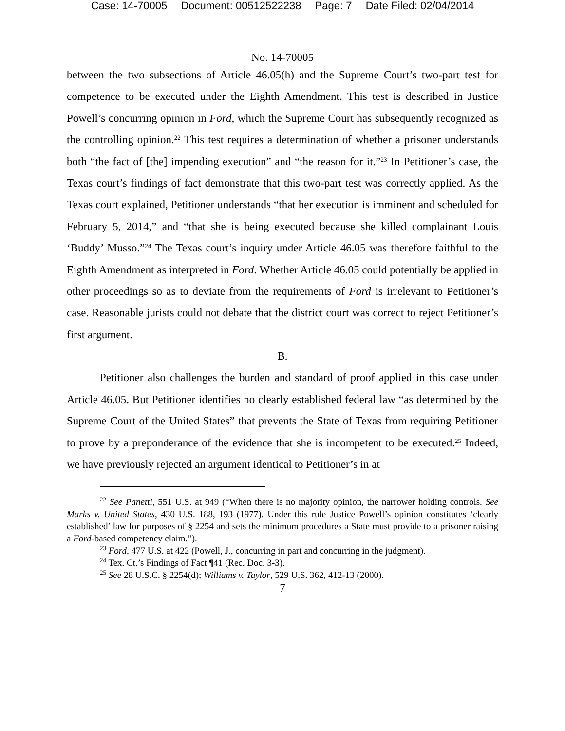Case: 14-70005 Document: 00512522238 Page: 7 Date Filed: 02/04/2014
No. 14-70005
between the two subsections of Article 46.05(h) and the Supreme Court’s two-part test for competence to be executed under the Eighth Amendment. This test is described in Justice Powell’s concurring opinion in Ford, which the Supreme Court has subsequently recognized as the controlling opinion.<sup>22</sup> This test requires a determination of whether a prisoner understands both “the fact of [the] impending execution” and “the reason for it.”<sup>23</sup> In Petitioner’s case, the Texas court’s findings of fact demonstrate that this two-part test was correctly applied. As the Texas court explained, Petitioner understands “that her execution is imminent and scheduled for February 5, 2014,” and “that she is being executed because she killed complainant Louis ‘Buddy’ Musso.”<sup>24</sup> The Texas court’s inquiry under Article 46.05 was therefore faithful to the Eighth Amendment as interpreted in Ford. Whether Article 46.05 could potentially be applied in other proceedings so as to deviate from the requirements of Ford is irrelevant to Petitioner’s case. Reasonable jurists could not debate that the district court was correct to reject Petitioner’s first argument.
B.
Petitioner also challenges the burden and standard of proof applied in this case under Article 46.05. But Petitioner identifies no clearly established federal law “as determined by the Supreme Court of the United States” that prevents the State of Texas from requiring Petitioner to prove by a preponderance of the evidence that she is incompetent to be executed.<sup>25</sup> Indeed, we have previously rejected an argument identical to Petitioner’s in at
<sup>22</sup> See Panetti, 551 U.S. at 949 (“When there is no majority opinion, the narrower holding controls. See Marks v. United States, 430 U.S. 188, 193 (1977). Under this rule Justice Powell’s opinion constitutes ‘clearly established’ law for purposes of § 2254 and sets the minimum procedures a State must provide to a prisoner raising a Ford-based competency claim.”).
<sup>23</sup> Ford, 477 U.S. at 422 (Powell, J., concurring in part and concurring in the judgment).
<sup>24</sup> Tex. Ct.’s Findings of Fact ¶41 (Rec. Doc. 3-3).
<sup>25</sup> See 28 U.S.C. § 2254(d); Williams v. Taylor, 529 U.S. 362, 412-13 (2000).
7